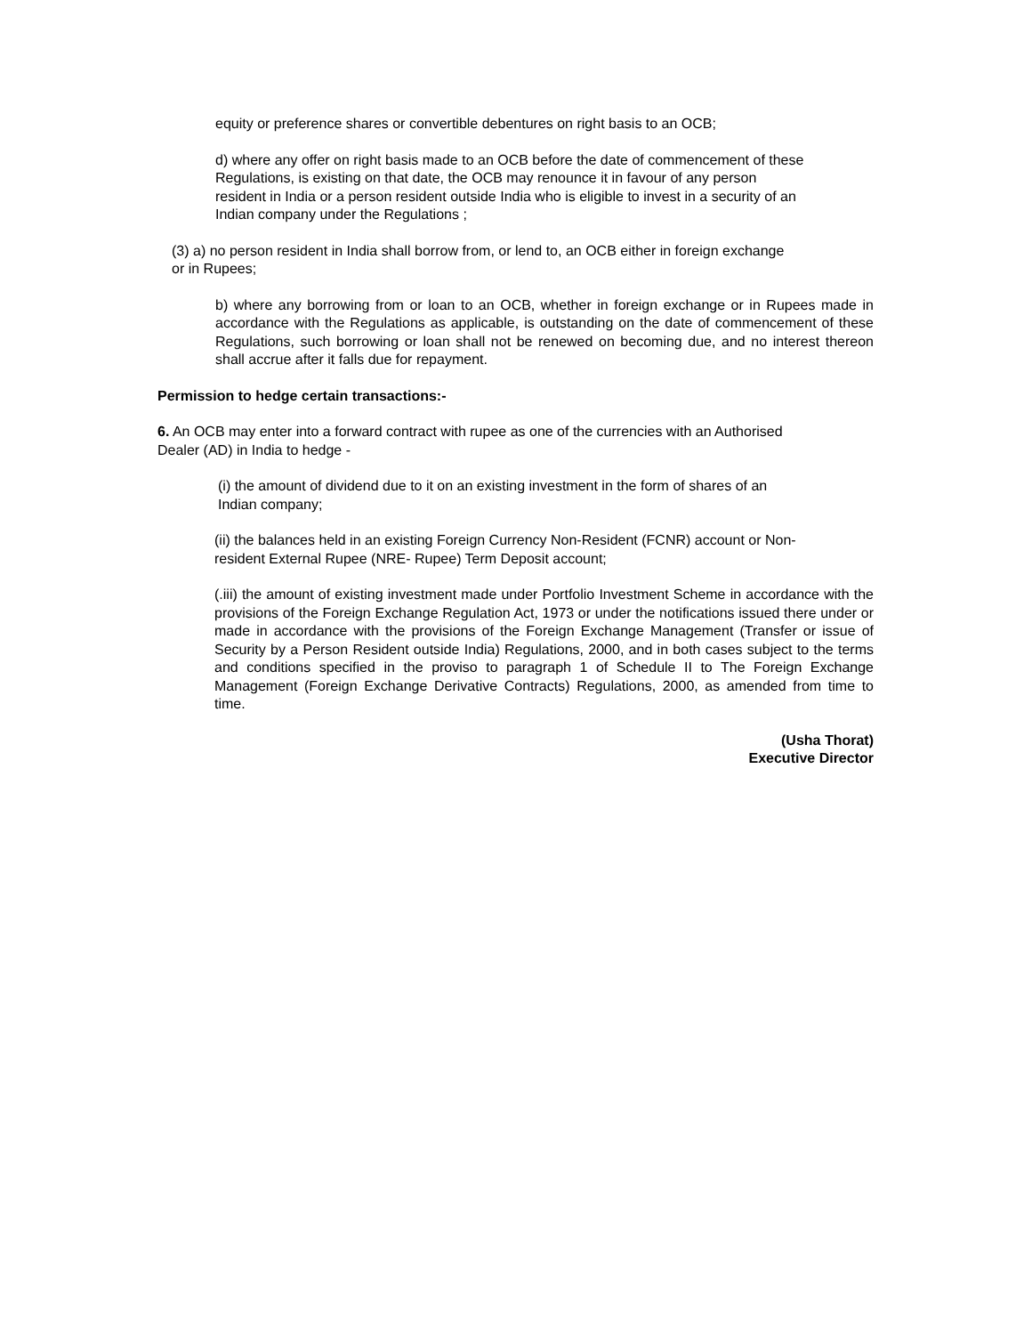equity or preference shares or convertible debentures on right basis to an OCB;
d) where any offer on right basis made to an OCB before the date of commencement of these
Regulations, is existing on that date, the OCB may renounce it in favour of any person
resident in India or a person resident outside India who is eligible to invest in a security of an
Indian company under the Regulations ;
(3) a) no person resident in India shall borrow from, or lend to, an OCB either in foreign exchange
or in Rupees;
b) where any borrowing from or loan to an OCB, whether in foreign exchange or in Rupees made in accordance with the Regulations as applicable, is outstanding on the date of commencement of these Regulations, such borrowing or loan shall not be renewed on becoming due, and no interest thereon shall accrue after it falls due for repayment.
Permission to hedge certain transactions:-
6. An OCB may enter into a forward contract with rupee as one of the currencies with an Authorised
Dealer (AD) in India to hedge -
(i) the amount of dividend due to it on an existing investment in the form of shares of an
Indian company;
(ii) the balances held in an existing Foreign Currency Non-Resident (FCNR) account or Non-
resident External Rupee (NRE- Rupee) Term Deposit account;
(.iii) the amount of existing investment made under Portfolio Investment Scheme in accordance with the provisions of the Foreign Exchange Regulation Act, 1973 or under the notifications issued there under or made in accordance with the provisions of the Foreign Exchange Management (Transfer or issue of Security by a Person Resident outside India) Regulations, 2000, and in both cases subject to the terms and conditions specified in the proviso to paragraph 1 of Schedule II to The Foreign Exchange Management (Foreign Exchange Derivative Contracts) Regulations, 2000, as amended from time to time.
(Usha Thorat)
Executive Director